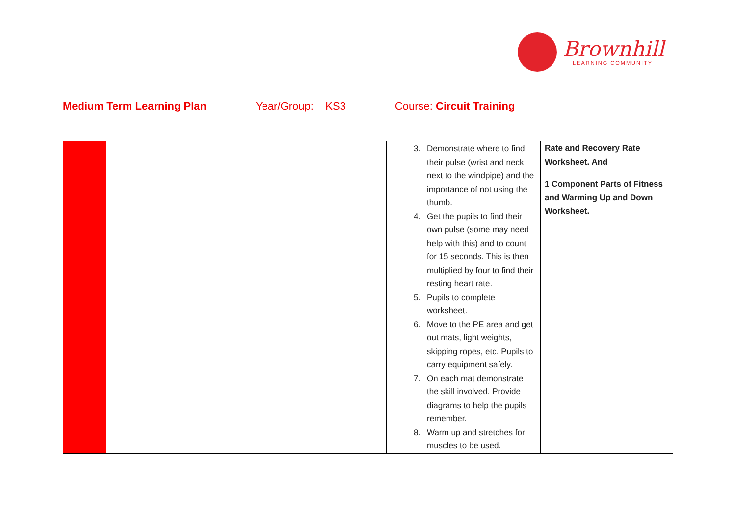Brownhill
LEARNING COMMUNITY
Medium Term Learning Plan Year/Group: KS3 Course: Circuit Training
| | | | 3. Demonstrate where to find their pulse (wrist and neck next to the windpipe) and the importance of not using the thumb. 4. Get the pupils to find their own pulse (some may need help with this) and to count for 15 seconds. This is then multiplied by four to find their resting heart rate. 5. Pupils to complete worksheet. 6. Move to the PE area and get out mats, light weights, skipping ropes, etc. Pupils to carry equipment safely. 7. On each mat demonstrate the skill involved. Provide diagrams to help the pupils remember. 8. Warm up and stretches for muscles to be used. | Rate and Recovery Rate Worksheet. And 1 Component Parts of Fitness and Warming Up and Down Worksheet. |